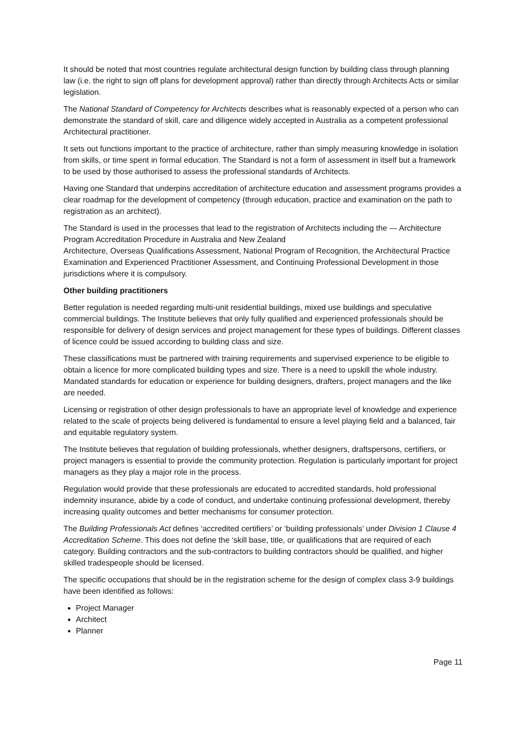It should be noted that most countries regulate architectural design function by building class through planning law (i.e. the right to sign off plans for development approval) rather than directly through Architects Acts or similar legislation.
The National Standard of Competency for Architects describes what is reasonably expected of a person who can demonstrate the standard of skill, care and diligence widely accepted in Australia as a competent professional Architectural practitioner.
It sets out functions important to the practice of architecture, rather than simply measuring knowledge in isolation from skills, or time spent in formal education. The Standard is not a form of assessment in itself but a framework to be used by those authorised to assess the professional standards of Architects.
Having one Standard that underpins accreditation of architecture education and assessment programs provides a clear roadmap for the development of competency (through education, practice and examination on the path to registration as an architect).
The Standard is used in the processes that lead to the registration of Architects including the — Architecture Program Accreditation Procedure in Australia and New Zealand
Architecture, Overseas Qualifications Assessment, National Program of Recognition, the Architectural Practice Examination and Experienced Practitioner Assessment, and Continuing Professional Development in those jurisdictions where it is compulsory.
Other building practitioners
Better regulation is needed regarding multi-unit residential buildings, mixed use buildings and speculative commercial buildings. The Institute believes that only fully qualified and experienced professionals should be responsible for delivery of design services and project management for these types of buildings. Different classes of licence could be issued according to building class and size.
These classifications must be partnered with training requirements and supervised experience to be eligible to obtain a licence for more complicated building types and size. There is a need to upskill the whole industry. Mandated standards for education or experience for building designers, drafters, project managers and the like are needed.
Licensing or registration of other design professionals to have an appropriate level of knowledge and experience related to the scale of projects being delivered is fundamental to ensure a level playing field and a balanced, fair and equitable regulatory system.
The Institute believes that regulation of building professionals, whether designers, draftspersons, certifiers, or project managers is essential to provide the community protection. Regulation is particularly important for project managers as they play a major role in the process.
Regulation would provide that these professionals are educated to accredited standards, hold professional indemnity insurance, abide by a code of conduct, and undertake continuing professional development, thereby increasing quality outcomes and better mechanisms for consumer protection.
The Building Professionals Act defines ‘accredited certifiers’ or ‘building professionals’ under Division 1 Clause 4 Accreditation Scheme. This does not define the ‘skill base, title, or qualifications that are required of each category. Building contractors and the sub-contractors to building contractors should be qualified, and higher skilled tradespeople should be licensed.
The specific occupations that should be in the registration scheme for the design of complex class 3-9 buildings have been identified as follows:
Project Manager
Architect
Planner
Page 11